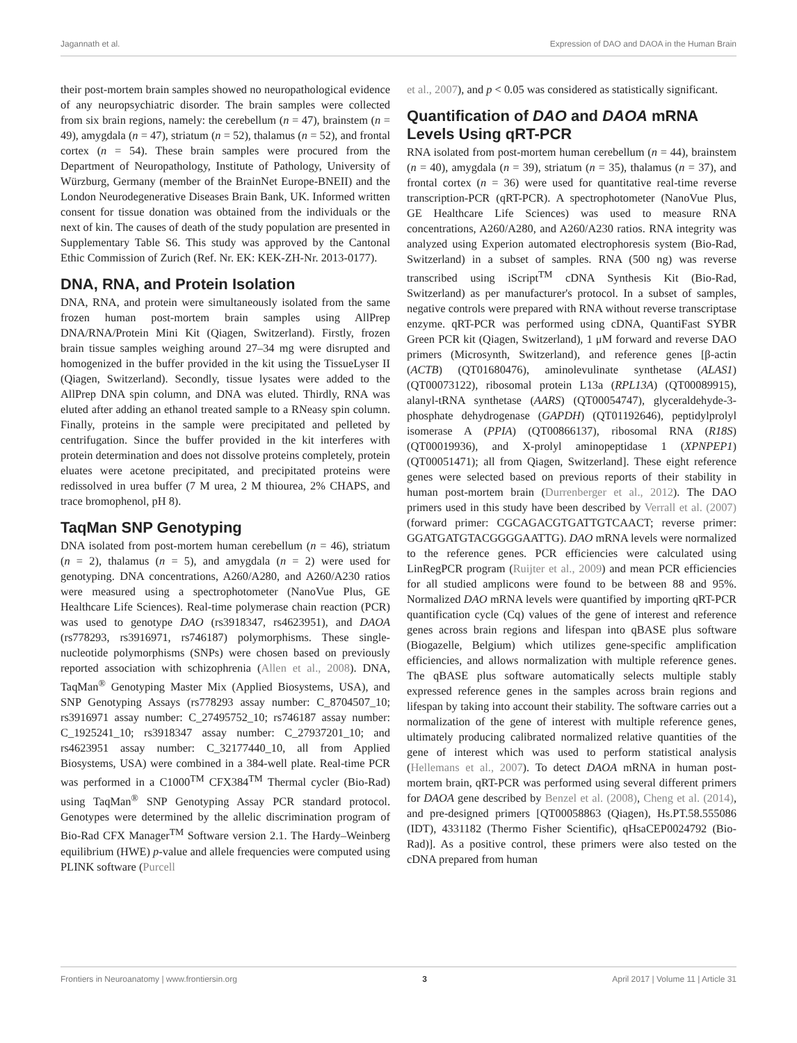Jagannath et al. Expression of DAO and DAOA in the Human Brain
their post-mortem brain samples showed no neuropathological evidence of any neuropsychiatric disorder. The brain samples were collected from six brain regions, namely: the cerebellum (n = 47), brainstem (n = 49), amygdala (n = 47), striatum (n = 52), thalamus (n = 52), and frontal cortex (n = 54). These brain samples were procured from the Department of Neuropathology, Institute of Pathology, University of Würzburg, Germany (member of the BrainNet Europe-BNEII) and the London Neurodegenerative Diseases Brain Bank, UK. Informed written consent for tissue donation was obtained from the individuals or the next of kin. The causes of death of the study population are presented in Supplementary Table S6. This study was approved by the Cantonal Ethic Commission of Zurich (Ref. Nr. EK: KEK-ZH-Nr. 2013-0177).
DNA, RNA, and Protein Isolation
DNA, RNA, and protein were simultaneously isolated from the same frozen human post-mortem brain samples using AllPrep DNA/RNA/Protein Mini Kit (Qiagen, Switzerland). Firstly, frozen brain tissue samples weighing around 27–34 mg were disrupted and homogenized in the buffer provided in the kit using the TissueLyser II (Qiagen, Switzerland). Secondly, tissue lysates were added to the AllPrep DNA spin column, and DNA was eluted. Thirdly, RNA was eluted after adding an ethanol treated sample to a RNeasy spin column. Finally, proteins in the sample were precipitated and pelleted by centrifugation. Since the buffer provided in the kit interferes with protein determination and does not dissolve proteins completely, protein eluates were acetone precipitated, and precipitated proteins were redissolved in urea buffer (7 M urea, 2 M thiourea, 2% CHAPS, and trace bromophenol, pH 8).
TaqMan SNP Genotyping
DNA isolated from post-mortem human cerebellum (n = 46), striatum (n = 2), thalamus (n = 5), and amygdala (n = 2) were used for genotyping. DNA concentrations, A260/A280, and A260/A230 ratios were measured using a spectrophotometer (NanoVue Plus, GE Healthcare Life Sciences). Real-time polymerase chain reaction (PCR) was used to genotype DAO (rs3918347, rs4623951), and DAOA (rs778293, rs3916971, rs746187) polymorphisms. These single-nucleotide polymorphisms (SNPs) were chosen based on previously reported association with schizophrenia (Allen et al., 2008). DNA, TaqMan<sup>®</sup> Genotyping Master Mix (Applied Biosystems, USA), and SNP Genotyping Assays (rs778293 assay number: C_8704507_10; rs3916971 assay number: C_27495752_10; rs746187 assay number: C_1925241_10; rs3918347 assay number: C_27937201_10; and rs4623951 assay number: C_32177440_10, all from Applied Biosystems, USA) were combined in a 384-well plate. Real-time PCR was performed in a C1000<sup>TM</sup> CFX384<sup>TM</sup> Thermal cycler (Bio-Rad) using TaqMan<sup>®</sup> SNP Genotyping Assay PCR standard protocol. Genotypes were determined by the allelic discrimination program of Bio-Rad CFX Manager<sup>TM</sup> Software version 2.1. The Hardy–Weinberg equilibrium (HWE) p-value and allele frequencies were computed using PLINK software (Purcell
et al., 2007), and p < 0.05 was considered as statistically significant.
Quantification of DAO and DAOA mRNA Levels Using qRT-PCR
RNA isolated from post-mortem human cerebellum (n = 44), brainstem (n = 40), amygdala (n = 39), striatum (n = 35), thalamus (n = 37), and frontal cortex (n = 36) were used for quantitative real-time reverse transcription-PCR (qRT-PCR). A spectrophotometer (NanoVue Plus, GE Healthcare Life Sciences) was used to measure RNA concentrations, A260/A280, and A260/A230 ratios. RNA integrity was analyzed using Experion automated electrophoresis system (Bio-Rad, Switzerland) in a subset of samples. RNA (500 ng) was reverse transcribed using iScript<sup>TM</sup> cDNA Synthesis Kit (Bio-Rad, Switzerland) as per manufacturer's protocol. In a subset of samples, negative controls were prepared with RNA without reverse transcriptase enzyme. qRT-PCR was performed using cDNA, QuantiFast SYBR Green PCR kit (Qiagen, Switzerland), 1 μM forward and reverse DAO primers (Microsynth, Switzerland), and reference genes [β-actin (ACTB) (QT01680476), aminolevulinate synthetase (ALAS1) (QT00073122), ribosomal protein L13a (RPL13A) (QT00089915), alanyl-tRNA synthetase (AARS) (QT00054747), glyceraldehyde-3-phosphate dehydrogenase (GAPDH) (QT01192646), peptidylprolyl isomerase A (PPIA) (QT00866137), ribosomal RNA (R18S) (QT00019936), and X-prolyl aminopeptidase 1 (XPNPEP1) (QT00051471); all from Qiagen, Switzerland]. These eight reference genes were selected based on previous reports of their stability in human post-mortem brain (Durrenberger et al., 2012). The DAO primers used in this study have been described by Verrall et al. (2007) (forward primer: CGCAGACGTGATTGTCAACT; reverse primer: GGATGATGTACGGGGAATTG). DAO mRNA levels were normalized to the reference genes. PCR efficiencies were calculated using LinRegPCR program (Ruijter et al., 2009) and mean PCR efficiencies for all studied amplicons were found to be between 88 and 95%. Normalized DAO mRNA levels were quantified by importing qRT-PCR quantification cycle (Cq) values of the gene of interest and reference genes across brain regions and lifespan into qBASE plus software (Biogazelle, Belgium) which utilizes gene-specific amplification efficiencies, and allows normalization with multiple reference genes. The qBASE plus software automatically selects multiple stably expressed reference genes in the samples across brain regions and lifespan by taking into account their stability. The software carries out a normalization of the gene of interest with multiple reference genes, ultimately producing calibrated normalized relative quantities of the gene of interest which was used to perform statistical analysis (Hellemans et al., 2007). To detect DAOA mRNA in human post-mortem brain, qRT-PCR was performed using several different primers for DAOA gene described by Benzel et al. (2008), Cheng et al. (2014), and pre-designed primers [QT00058863 (Qiagen), Hs.PT.58.555086 (IDT), 4331182 (Thermo Fisher Scientific), qHsaCEP0024792 (Bio-Rad)]. As a positive control, these primers were also tested on the cDNA prepared from human
Frontiers in Neuroanatomy | www.frontiersin.org 3 April 2017 | Volume 11 | Article 31